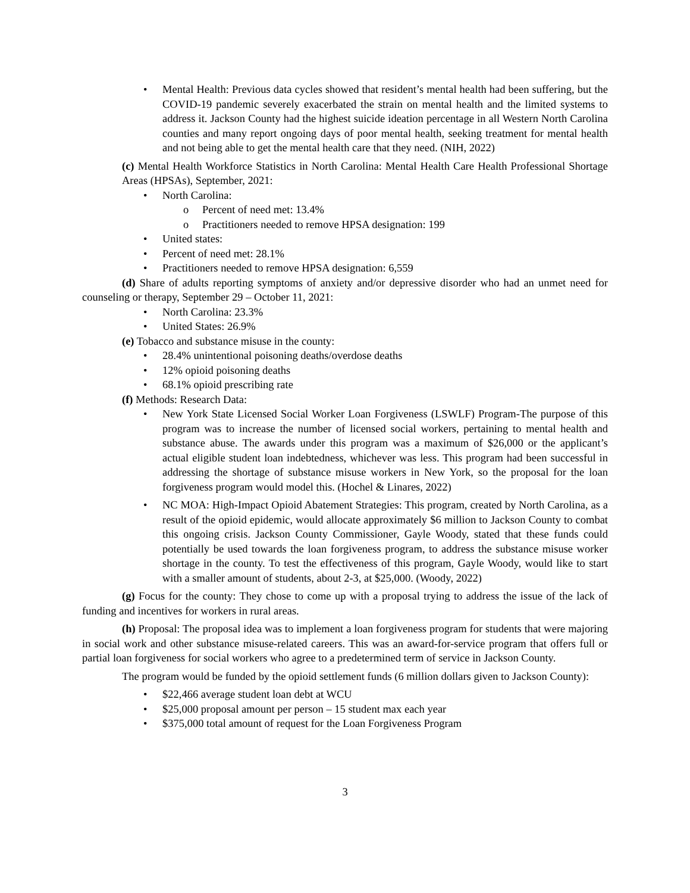• Mental Health: Previous data cycles showed that resident’s mental health had been suffering, but the COVID-19 pandemic severely exacerbated the strain on mental health and the limited systems to address it. Jackson County had the highest suicide ideation percentage in all Western North Carolina counties and many report ongoing days of poor mental health, seeking treatment for mental health and not being able to get the mental health care that they need. (NIH, 2022)
(c) Mental Health Workforce Statistics in North Carolina: Mental Health Care Health Professional Shortage Areas (HPSAs), September, 2021:
• North Carolina:
o Percent of need met: 13.4%
o Practitioners needed to remove HPSA designation: 199
• United states:
• Percent of need met: 28.1%
• Practitioners needed to remove HPSA designation: 6,559
(d) Share of adults reporting symptoms of anxiety and/or depressive disorder who had an unmet need for counseling or therapy, September 29 – October 11, 2021:
• North Carolina: 23.3%
• United States: 26.9%
(e) Tobacco and substance misuse in the county:
• 28.4% unintentional poisoning deaths/overdose deaths
• 12% opioid poisoning deaths
• 68.1% opioid prescribing rate
(f) Methods: Research Data:
• New York State Licensed Social Worker Loan Forgiveness (LSWLF) Program-The purpose of this program was to increase the number of licensed social workers, pertaining to mental health and substance abuse. The awards under this program was a maximum of $26,000 or the applicant’s actual eligible student loan indebtedness, whichever was less. This program had been successful in addressing the shortage of substance misuse workers in New York, so the proposal for the loan forgiveness program would model this. (Hochel & Linares, 2022)
• NC MOA: High-Impact Opioid Abatement Strategies: This program, created by North Carolina, as a result of the opioid epidemic, would allocate approximately $6 million to Jackson County to combat this ongoing crisis. Jackson County Commissioner, Gayle Woody, stated that these funds could potentially be used towards the loan forgiveness program, to address the substance misuse worker shortage in the county. To test the effectiveness of this program, Gayle Woody, would like to start with a smaller amount of students, about 2-3, at $25,000. (Woody, 2022)
(g) Focus for the county: They chose to come up with a proposal trying to address the issue of the lack of funding and incentives for workers in rural areas.
(h) Proposal: The proposal idea was to implement a loan forgiveness program for students that were majoring in social work and other substance misuse-related careers. This was an award-for-service program that offers full or partial loan forgiveness for social workers who agree to a predetermined term of service in Jackson County.
The program would be funded by the opioid settlement funds (6 million dollars given to Jackson County):
• $22,466 average student loan debt at WCU
• $25,000 proposal amount per person – 15 student max each year
• $375,000 total amount of request for the Loan Forgiveness Program
3